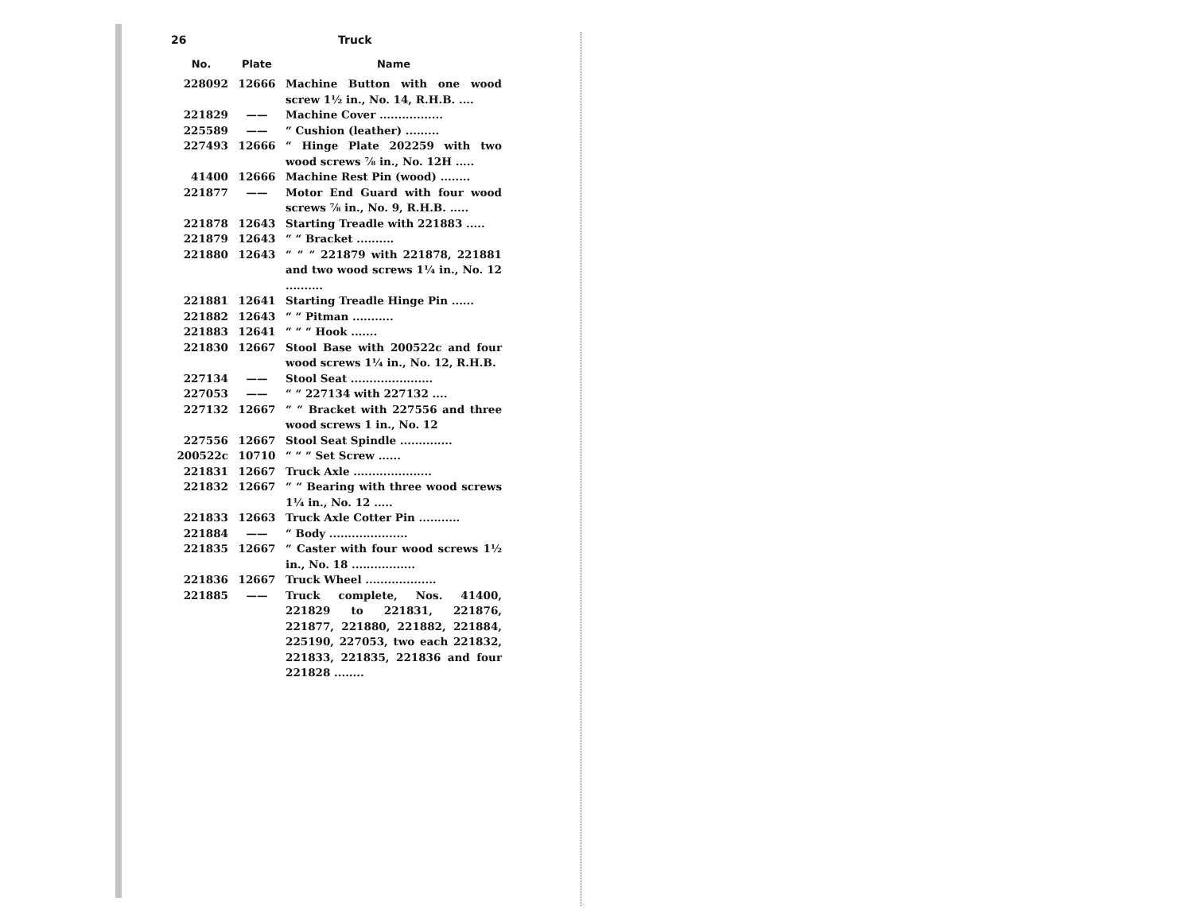26 Truck
| No. | Plate | Name |
| --- | --- | --- |
| 228092 | 12666 | Machine Button with one wood screw 1½ in., No. 14, R.H.B. .... |
| 221829 | —— | Machine Cover ................. |
| 225589 | —— | “ Cushion (leather) ......... |
| 227493 | 12666 | “ Hinge Plate 202259 with two wood screws ⅞ in., No. 12H ..... |
| 41400 | 12666 | Machine Rest Pin (wood) ........ |
| 221877 | —— | Motor End Guard with four wood screws ⅞ in., No. 9, R.H.B. ..... |
| 221878 | 12643 | Starting Treadle with 221883 ..... |
| 221879 | 12643 | “ “ Bracket .......... |
| 221880 | 12643 | “ “ “ 221879 with 221878, 221881 and two wood screws 1¼ in., No. 12 .......... |
| 221881 | 12641 | Starting Treadle Hinge Pin ...... |
| 221882 | 12643 | “ “ Pitman ........... |
| 221883 | 12641 | “ “ “ Hook ....... |
| 221830 | 12667 | Stool Base with 200522c and four wood screws 1¼ in., No. 12, R.H.B. |
| 227134 | —— | Stool Seat ...................... |
| 227053 | —— | “ “ 227134 with 227132 .... |
| 227132 | 12667 | “ “ Bracket with 227556 and three wood screws 1 in., No. 12 |
| 227556 | 12667 | Stool Seat Spindle .............. |
| 200522c | 10710 | “ “ “ Set Screw ...... |
| 221831 | 12667 | Truck Axle ..................... |
| 221832 | 12667 | “ “ Bearing with three wood screws 1¼ in., No. 12 ..... |
| 221833 | 12663 | Truck Axle Cotter Pin ........... |
| 221884 | —— | “ Body ..................... |
| 221835 | 12667 | “ Caster with four wood screws 1½ in., No. 18 ................. |
| 221836 | 12667 | Truck Wheel ................... |
| 221885 | —— | Truck complete, Nos. 41400, 221829 to 221831, 221876, 221877, 221880, 221882, 221884, 225190, 227053, two each 221832, 221833, 221835, 221836 and four 221828 ........ |